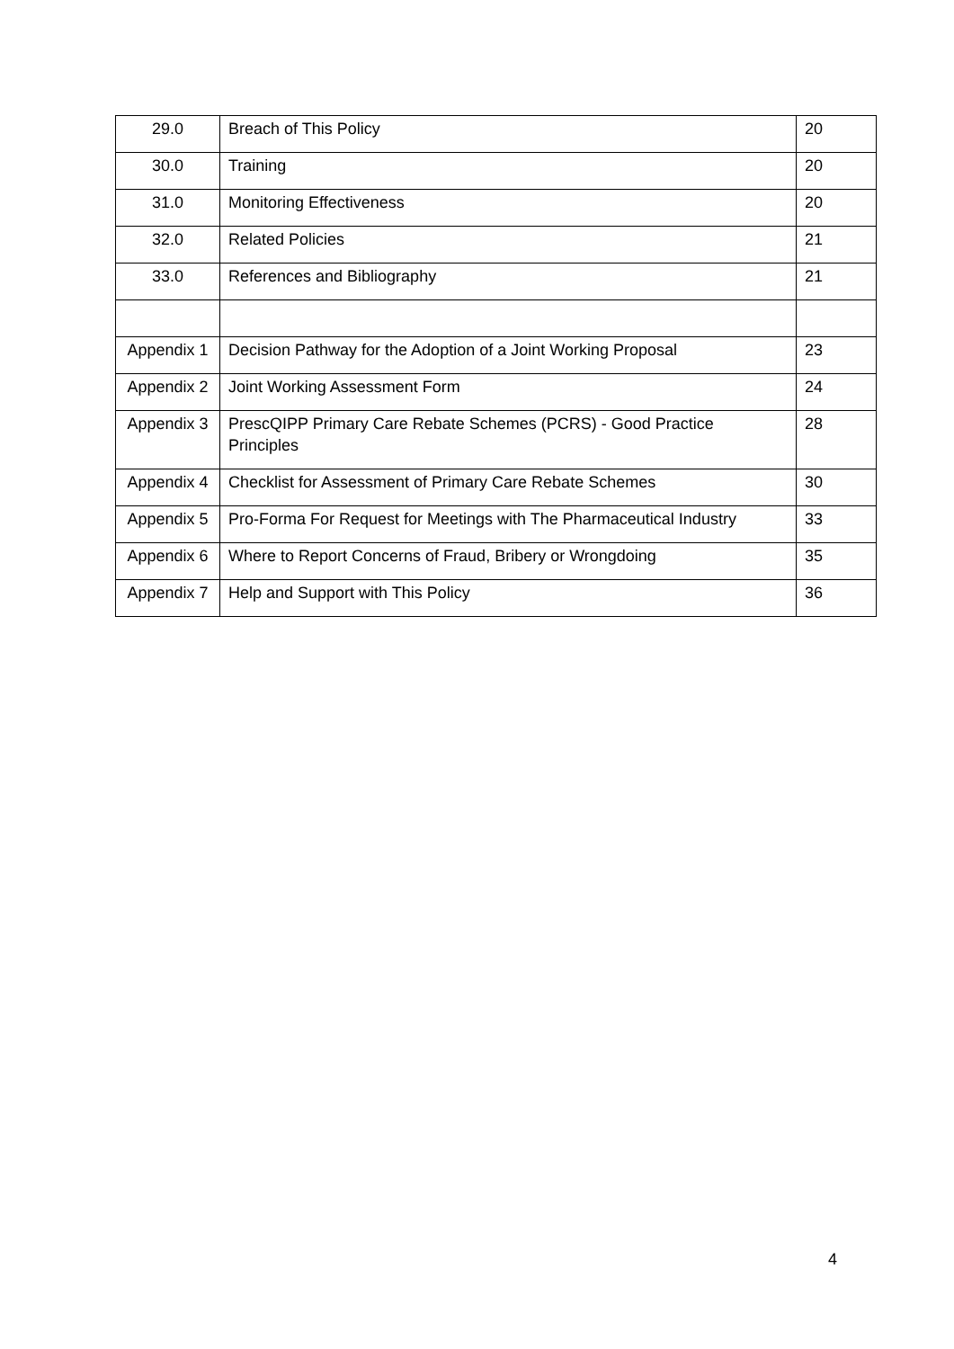| 29.0 | Breach of This Policy | 20 |
| 30.0 | Training | 20 |
| 31.0 | Monitoring Effectiveness | 20 |
| 32.0 | Related Policies | 21 |
| 33.0 | References and Bibliography | 21 |
| Appendix 1 | Decision Pathway for the Adoption of a Joint Working Proposal | 23 |
| Appendix 2 | Joint Working Assessment Form | 24 |
| Appendix 3 | PrescQIPP Primary Care Rebate Schemes (PCRS) - Good Practice Principles | 28 |
| Appendix 4 | Checklist for Assessment of Primary Care Rebate Schemes | 30 |
| Appendix 5 | Pro-Forma For Request for Meetings with The Pharmaceutical Industry | 33 |
| Appendix 6 | Where to Report Concerns of Fraud, Bribery or Wrongdoing | 35 |
| Appendix 7 | Help and Support with This Policy | 36 |
4